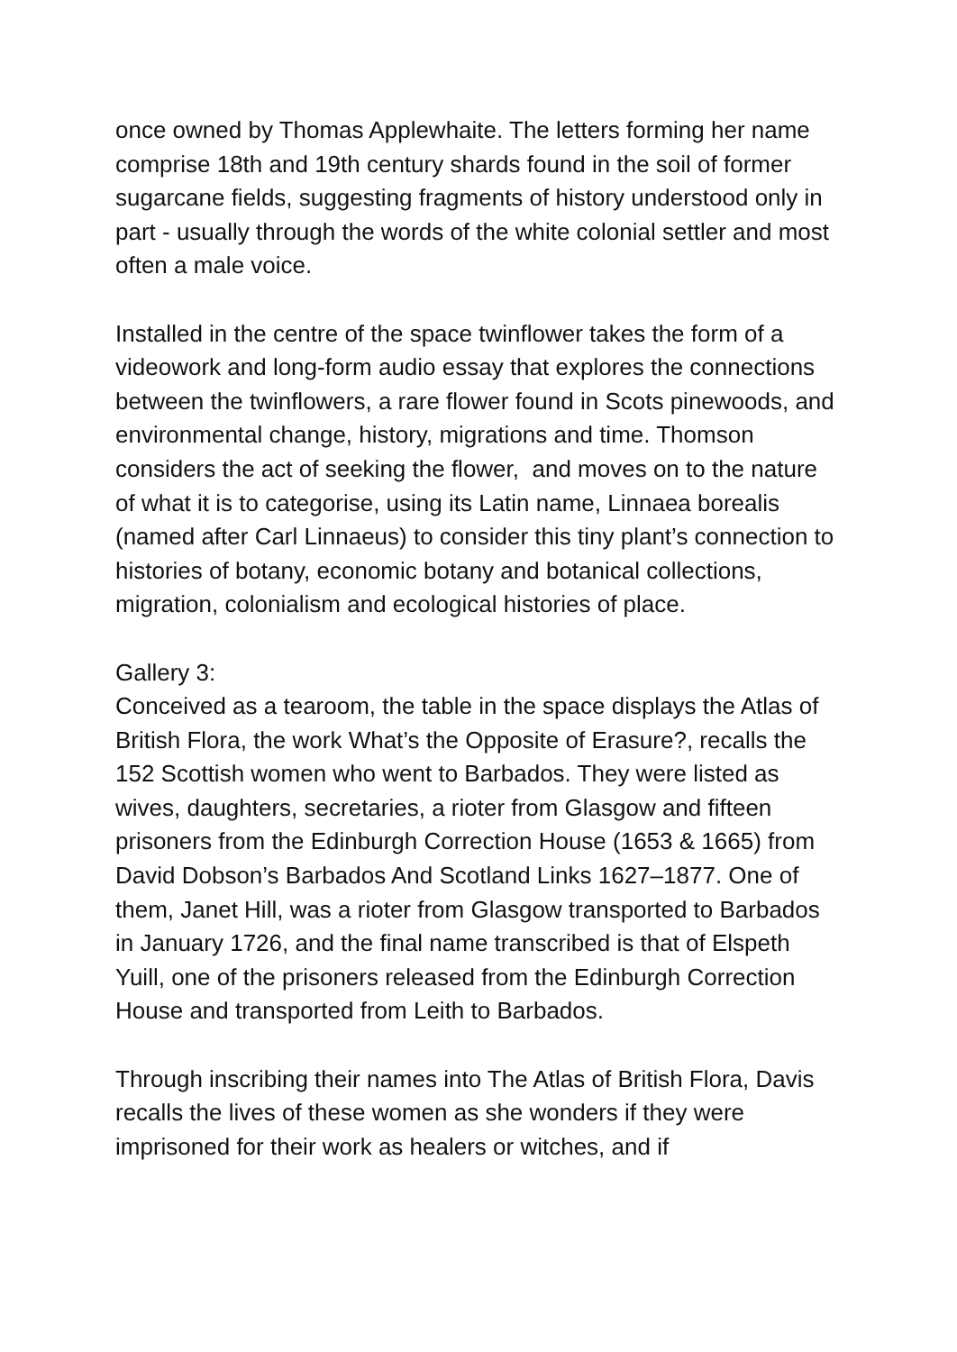once owned by Thomas Applewhaite. The letters forming her name comprise 18th and 19th century shards found in the soil of former sugarcane fields, suggesting fragments of history understood only in part - usually through the words of the white colonial settler and most often a male voice.
Installed in the centre of the space twinflower takes the form of a videowork and long-form audio essay that explores the connections between the twinflowers, a rare flower found in Scots pinewoods, and environmental change, history, migrations and time. Thomson considers the act of seeking the flower, and moves on to the nature of what it is to categorise, using its Latin name, Linnaea borealis (named after Carl Linnaeus) to consider this tiny plant’s connection to histories of botany, economic botany and botanical collections, migration, colonialism and ecological histories of place.
Gallery 3:
Conceived as a tearoom, the table in the space displays the Atlas of British Flora, the work What’s the Opposite of Erasure?, recalls the 152 Scottish women who went to Barbados. They were listed as wives, daughters, secretaries, a rioter from Glasgow and fifteen prisoners from the Edinburgh Correction House (1653 & 1665) from David Dobson’s Barbados And Scotland Links 1627–1877. One of them, Janet Hill, was a rioter from Glasgow transported to Barbados in January 1726, and the final name transcribed is that of Elspeth Yuill, one of the prisoners released from the Edinburgh Correction House and transported from Leith to Barbados.
Through inscribing their names into The Atlas of British Flora, Davis recalls the lives of these women as she wonders if they were imprisoned for their work as healers or witches, and if